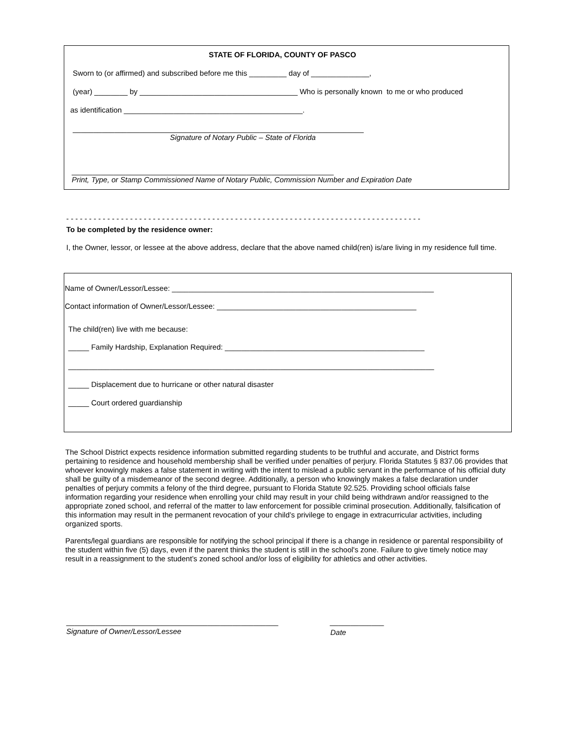STATE OF FLORIDA, COUNTY OF PASCO
Sworn to (or affirmed) and subscribed before me this _________ day of ______________,
(year) ________ by ______________________________________ Who is personally known to me or who produced
as identification ___________________________________________.
______________________________________________________________________
Signature of Notary Public – State of Florida
_______________________________________________________________
Print, Type, or Stamp Commissioned Name of Notary Public, Commission Number and Expiration Date
- - - - - - - - - - - - - - - - - - - - - - - - - - - - - - - - - - - - - - - - - - - - - - - - - - - - - - - - - - - - - - - - - - - - - - - - - - - - - -
To be completed by the residence owner:
I, the Owner, lessor, or lessee at the above address, declare that the above named child(ren) is/are living in my residence full time.
Name of Owner/Lessor/Lessee: _______________________________________________________________
Contact information of Owner/Lessor/Lessee: ________________________________________________
The child(ren) live with me because:
_____ Family Hardship, Explanation Required: ________________________________________________
________________________________________________________________________________________
_____ Displacement due to hurricane or other natural disaster
_____ Court ordered guardianship
The School District expects residence information submitted regarding students to be truthful and accurate, and District forms pertaining to residence and household membership shall be verified under penalties of perjury. Florida Statutes § 837.06 provides that whoever knowingly makes a false statement in writing with the intent to mislead a public servant in the performance of his official duty shall be guilty of a misdemeanor of the second degree. Additionally, a person who knowingly makes a false declaration under penalties of perjury commits a felony of the third degree, pursuant to Florida Statute 92.525. Providing school officials false information regarding your residence when enrolling your child may result in your child being withdrawn and/or reassigned to the appropriate zoned school, and referral of the matter to law enforcement for possible criminal prosecution. Additionally, falsification of this information may result in the permanent revocation of your child’s privilege to engage in extracurricular activities, including organized sports.
Parents/legal guardians are responsible for notifying the school principal if there is a change in residence or parental responsibility of the student within five (5) days, even if the parent thinks the student is still in the school's zone. Failure to give timely notice may result in a reassignment to the student’s zoned school and/or loss of eligibility for athletics and other activities.
___________________________________________________
_____________
Signature of Owner/Lessor/Lessee
Date